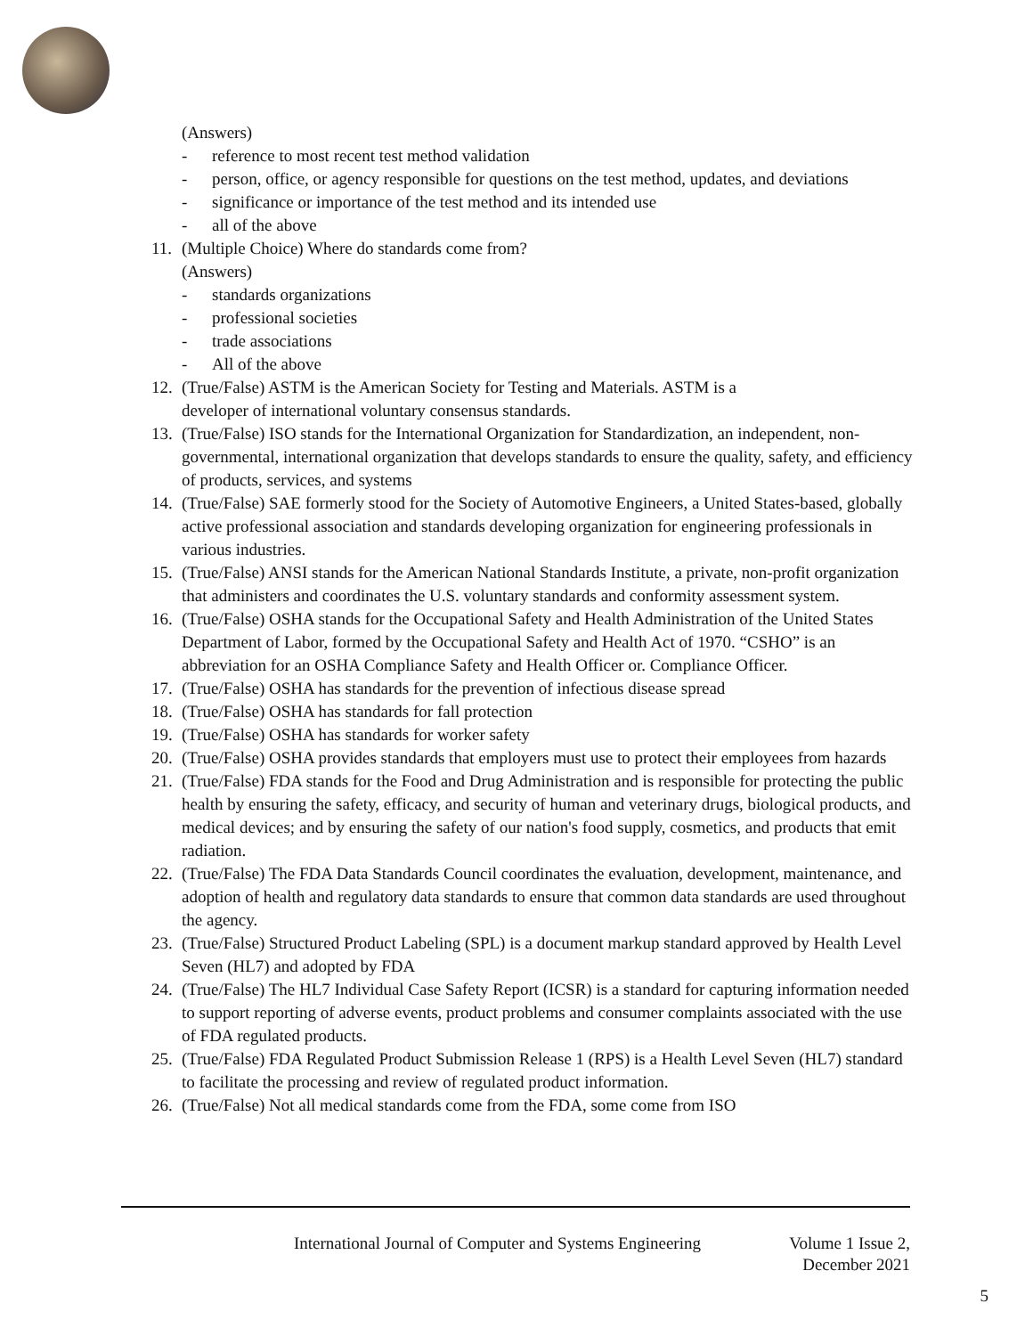(Answers)
- reference to most recent test method validation
- person, office, or agency responsible for questions on the test method, updates, and deviations
- significance or importance of the test method and its intended use
- all of the above
11. (Multiple Choice) Where do standards come from?
(Answers)
- standards organizations
- professional societies
- trade associations
- All of the above
12. (True/False) ASTM is the American Society for Testing and Materials. ASTM is a
developer of international voluntary consensus standards.
13. (True/False) ISO stands for the International Organization for Standardization, an independent, non-governmental, international organization that develops standards to ensure the quality, safety, and efficiency of products, services, and systems
14. (True/False) SAE formerly stood for the Society of Automotive Engineers, a United States-based, globally active professional association and standards developing organization for engineering professionals in various industries.
15. (True/False) ANSI stands for the American National Standards Institute, a private, non-profit organization that administers and coordinates the U.S. voluntary standards and conformity assessment system.
16. (True/False) OSHA stands for the Occupational Safety and Health Administration of the United States Department of Labor, formed by the Occupational Safety and Health Act of 1970. “CSHO” is an abbreviation for an OSHA Compliance Safety and Health Officer or. Compliance Officer.
17. (True/False) OSHA has standards for the prevention of infectious disease spread
18. (True/False) OSHA has standards for fall protection
19. (True/False) OSHA has standards for worker safety
20. (True/False) OSHA provides standards that employers must use to protect their employees from hazards
21. (True/False) FDA stands for the Food and Drug Administration and is responsible for protecting the public health by ensuring the safety, efficacy, and security of human and veterinary drugs, biological products, and medical devices; and by ensuring the safety of our nation's food supply, cosmetics, and products that emit radiation.
22. (True/False) The FDA Data Standards Council coordinates the evaluation, development, maintenance, and adoption of health and regulatory data standards to ensure that common data standards are used throughout the agency.
23. (True/False) Structured Product Labeling (SPL) is a document markup standard approved by Health Level Seven (HL7) and adopted by FDA
24. (True/False) The HL7 Individual Case Safety Report (ICSR) is a standard for capturing information needed to support reporting of adverse events, product problems and consumer complaints associated with the use of FDA regulated products.
25. (True/False) FDA Regulated Product Submission Release 1 (RPS) is a Health Level Seven (HL7) standard to facilitate the processing and review of regulated product information.
26. (True/False) Not all medical standards come from the FDA, some come from ISO
International Journal of Computer and Systems Engineering Volume 1 Issue 2,
December 2021
5